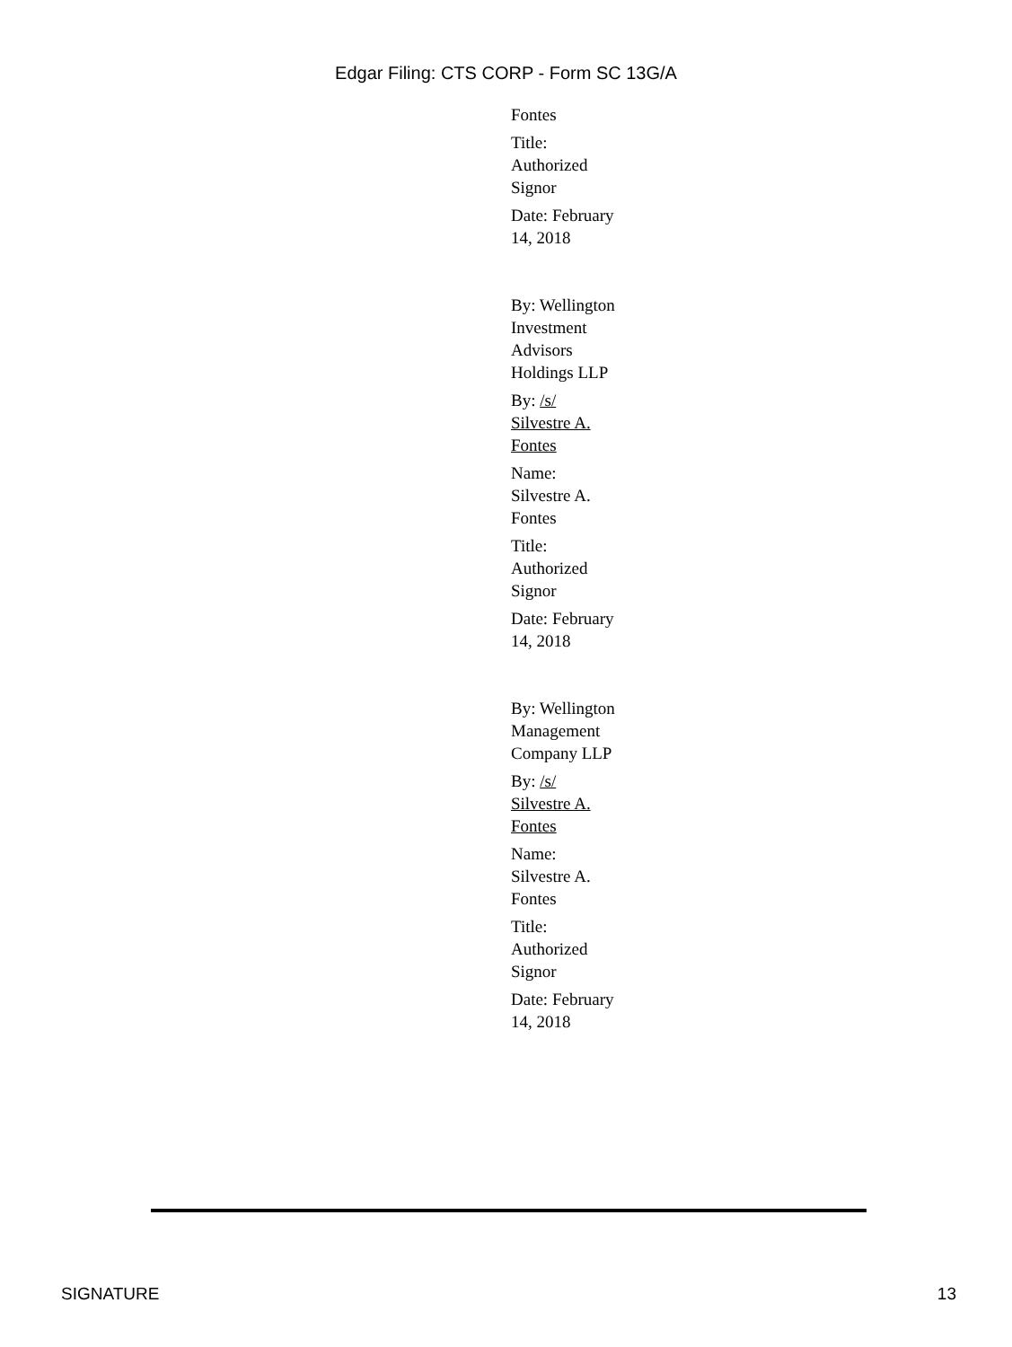Edgar Filing: CTS CORP - Form SC 13G/A
Fontes
Title: Authorized Signor
Date: February 14, 2018
By: Wellington Investment Advisors Holdings LLP
By: /s/ Silvestre A. Fontes
Name: Silvestre A. Fontes
Title: Authorized Signor
Date: February 14, 2018
By: Wellington Management Company LLP
By: /s/ Silvestre A. Fontes
Name: Silvestre A. Fontes
Title: Authorized Signor
Date: February 14, 2018
SIGNATURE 13